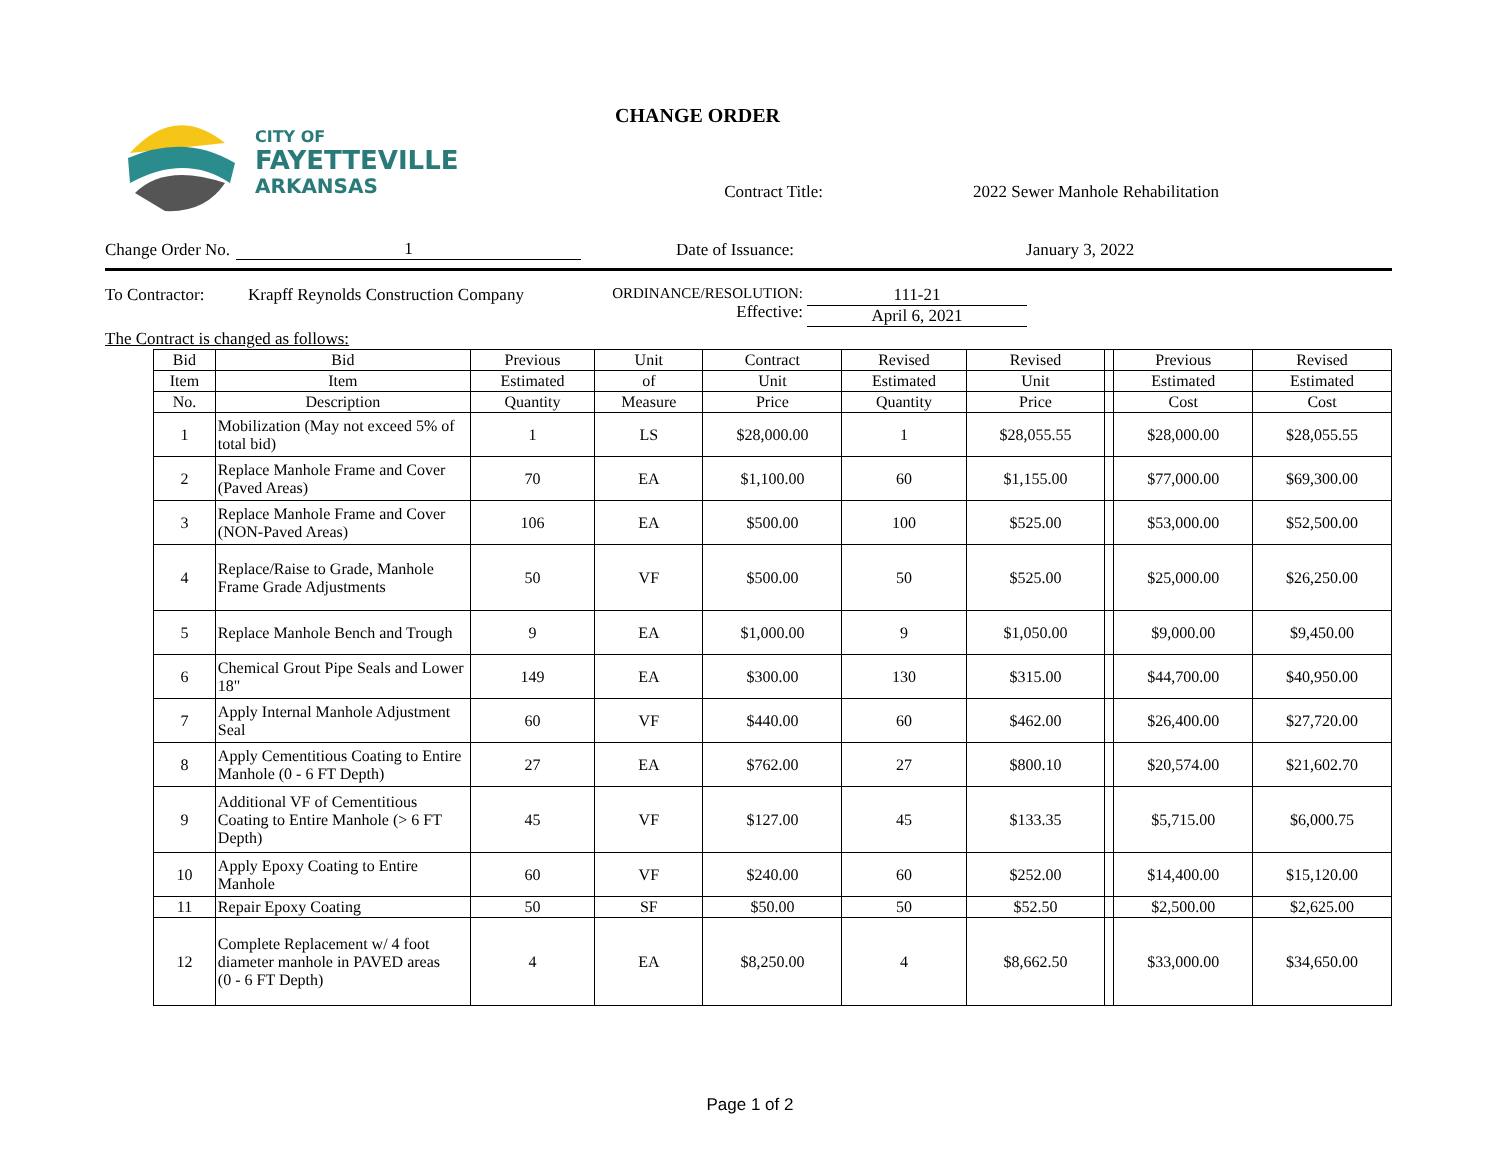CITY OF
FAYETTEVILLE
ARKANSAS
CHANGE ORDER
Contract Title: 2022 Sewer Manhole Rehabilitation
Change Order No. 1 Date of Issuance: January 3, 2022
To Contractor: Krapff Reynolds Construction Company
ORDINANCE/RESOLUTION:
Effective:
111-21
April 6, 2021
The Contract is changed as follows:
| Bid | Bid | Previous | Unit | Contract | Revised | Revised | | Previous | Revised |
| --- | --- | --- | --- | --- | --- | --- | --- | --- | --- |
| Item | Item | Estimated | of | Unit | Estimated | Unit | | Estimated | Estimated |
| No. | Description | Quantity | Measure | Price | Quantity | Price | | Cost | Cost |
| 1 | Mobilization (May not exceed 5% of total bid) | 1 | LS | $28,000.00 | 1 | $28,055.55 | | $28,000.00 | $28,055.55 |
| 2 | Replace Manhole Frame and Cover (Paved Areas) | 70 | EA | $1,100.00 | 60 | $1,155.00 | | $77,000.00 | $69,300.00 |
| 3 | Replace Manhole Frame and Cover (NON-Paved Areas) | 106 | EA | $500.00 | 100 | $525.00 | | $53,000.00 | $52,500.00 |
| 4 | Replace/Raise to Grade, Manhole Frame Grade Adjustments | 50 | VF | $500.00 | 50 | $525.00 | | $25,000.00 | $26,250.00 |
| 5 | Replace Manhole Bench and Trough | 9 | EA | $1,000.00 | 9 | $1,050.00 | | $9,000.00 | $9,450.00 |
| 6 | Chemical Grout Pipe Seals and Lower 18" | 149 | EA | $300.00 | 130 | $315.00 | | $44,700.00 | $40,950.00 |
| 7 | Apply Internal Manhole Adjustment Seal | 60 | VF | $440.00 | 60 | $462.00 | | $26,400.00 | $27,720.00 |
| 8 | Apply Cementitious Coating to Entire Manhole (0 - 6 FT Depth) | 27 | EA | $762.00 | 27 | $800.10 | | $20,574.00 | $21,602.70 |
| 9 | Additional VF of Cementitious Coating to Entire Manhole (> 6 FT Depth) | 45 | VF | $127.00 | 45 | $133.35 | | $5,715.00 | $6,000.75 |
| 10 | Apply Epoxy Coating to Entire Manhole | 60 | VF | $240.00 | 60 | $252.00 | | $14,400.00 | $15,120.00 |
| 11 | Repair Epoxy Coating | 50 | SF | $50.00 | 50 | $52.50 | | $2,500.00 | $2,625.00 |
| 12 | Complete Replacement w/ 4 foot diameter manhole in PAVED areas (0 - 6 FT Depth) | 4 | EA | $8,250.00 | 4 | $8,662.50 | | $33,000.00 | $34,650.00 |
Page 1 of 2